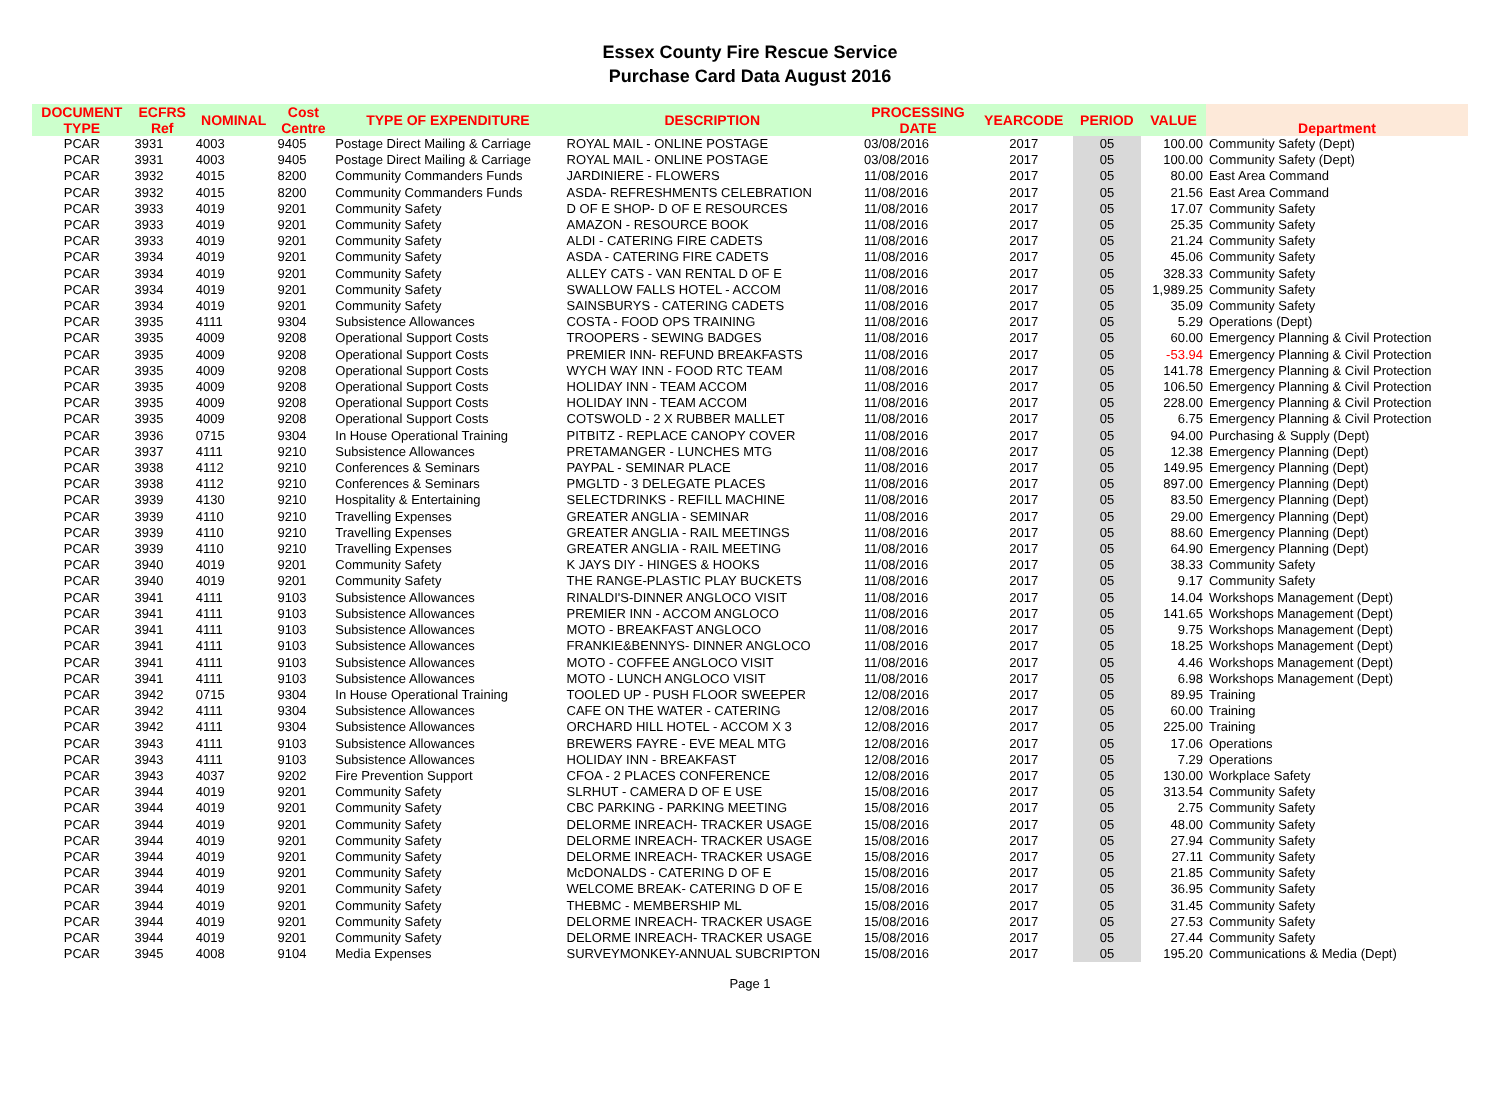Essex County Fire Rescue Service
Purchase Card Data August 2016
| DOCUMENT TYPE | ECFRS Ref | NOMINAL | Cost Centre | TYPE OF EXPENDITURE | DESCRIPTION | PROCESSING DATE | YEARCODE | PERIOD | VALUE | Department |
| --- | --- | --- | --- | --- | --- | --- | --- | --- | --- | --- |
| PCAR | 3931 | 4003 | 9405 | Postage Direct Mailing & Carriage | ROYAL MAIL - ONLINE POSTAGE | 03/08/2016 | 2017 | 05 | 100.00 | Community Safety (Dept) |
| PCAR | 3931 | 4003 | 9405 | Postage Direct Mailing & Carriage | ROYAL MAIL - ONLINE POSTAGE | 03/08/2016 | 2017 | 05 | 100.00 | Community Safety (Dept) |
| PCAR | 3932 | 4015 | 8200 | Community Commanders Funds | JARDINIERE - FLOWERS | 11/08/2016 | 2017 | 05 | 80.00 | East Area Command |
| PCAR | 3932 | 4015 | 8200 | Community Commanders Funds | ASDA- REFRESHMENTS CELEBRATION | 11/08/2016 | 2017 | 05 | 21.56 | East Area Command |
| PCAR | 3933 | 4019 | 9201 | Community Safety | D OF E SHOP- D OF E RESOURCES | 11/08/2016 | 2017 | 05 | 17.07 | Community Safety |
| PCAR | 3933 | 4019 | 9201 | Community Safety | AMAZON - RESOURCE BOOK | 11/08/2016 | 2017 | 05 | 25.35 | Community Safety |
| PCAR | 3933 | 4019 | 9201 | Community Safety | ALDI - CATERING FIRE CADETS | 11/08/2016 | 2017 | 05 | 21.24 | Community Safety |
| PCAR | 3934 | 4019 | 9201 | Community Safety | ASDA - CATERING FIRE CADETS | 11/08/2016 | 2017 | 05 | 45.06 | Community Safety |
| PCAR | 3934 | 4019 | 9201 | Community Safety | ALLEY CATS - VAN RENTAL D OF E | 11/08/2016 | 2017 | 05 | 328.33 | Community Safety |
| PCAR | 3934 | 4019 | 9201 | Community Safety | SWALLOW FALLS HOTEL - ACCOM | 11/08/2016 | 2017 | 05 | 1,989.25 | Community Safety |
| PCAR | 3934 | 4019 | 9201 | Community Safety | SAINSBURYS - CATERING CADETS | 11/08/2016 | 2017 | 05 | 35.09 | Community Safety |
| PCAR | 3935 | 4111 | 9304 | Subsistence Allowances | COSTA - FOOD OPS TRAINING | 11/08/2016 | 2017 | 05 | 5.29 | Operations (Dept) |
| PCAR | 3935 | 4009 | 9208 | Operational Support Costs | TROOPERS - SEWING BADGES | 11/08/2016 | 2017 | 05 | 60.00 | Emergency Planning & Civil Protection |
| PCAR | 3935 | 4009 | 9208 | Operational Support Costs | PREMIER INN- REFUND BREAKFASTS | 11/08/2016 | 2017 | 05 | -53.94 | Emergency Planning & Civil Protection |
| PCAR | 3935 | 4009 | 9208 | Operational Support Costs | WYCH WAY INN - FOOD RTC TEAM | 11/08/2016 | 2017 | 05 | 141.78 | Emergency Planning & Civil Protection |
| PCAR | 3935 | 4009 | 9208 | Operational Support Costs | HOLIDAY INN - TEAM ACCOM | 11/08/2016 | 2017 | 05 | 106.50 | Emergency Planning & Civil Protection |
| PCAR | 3935 | 4009 | 9208 | Operational Support Costs | HOLIDAY INN - TEAM ACCOM | 11/08/2016 | 2017 | 05 | 228.00 | Emergency Planning & Civil Protection |
| PCAR | 3935 | 4009 | 9208 | Operational Support Costs | COTSWOLD - 2 X RUBBER MALLET | 11/08/2016 | 2017 | 05 | 6.75 | Emergency Planning & Civil Protection |
| PCAR | 3936 | 0715 | 9304 | In House Operational Training | PITBITZ - REPLACE CANOPY COVER | 11/08/2016 | 2017 | 05 | 94.00 | Purchasing & Supply (Dept) |
| PCAR | 3937 | 4111 | 9210 | Subsistence Allowances | PRETAMANGER - LUNCHES MTG | 11/08/2016 | 2017 | 05 | 12.38 | Emergency Planning (Dept) |
| PCAR | 3938 | 4112 | 9210 | Conferences & Seminars | PAYPAL - SEMINAR PLACE | 11/08/2016 | 2017 | 05 | 149.95 | Emergency Planning (Dept) |
| PCAR | 3938 | 4112 | 9210 | Conferences & Seminars | PMGLTD - 3 DELEGATE PLACES | 11/08/2016 | 2017 | 05 | 897.00 | Emergency Planning (Dept) |
| PCAR | 3939 | 4130 | 9210 | Hospitality & Entertaining | SELECTDRINKS - REFILL MACHINE | 11/08/2016 | 2017 | 05 | 83.50 | Emergency Planning (Dept) |
| PCAR | 3939 | 4110 | 9210 | Travelling Expenses | GREATER ANGLIA - SEMINAR | 11/08/2016 | 2017 | 05 | 29.00 | Emergency Planning (Dept) |
| PCAR | 3939 | 4110 | 9210 | Travelling Expenses | GREATER ANGLIA - RAIL MEETINGS | 11/08/2016 | 2017 | 05 | 88.60 | Emergency Planning (Dept) |
| PCAR | 3939 | 4110 | 9210 | Travelling Expenses | GREATER ANGLIA - RAIL MEETING | 11/08/2016 | 2017 | 05 | 64.90 | Emergency Planning (Dept) |
| PCAR | 3940 | 4019 | 9201 | Community Safety | K JAYS DIY - HINGES & HOOKS | 11/08/2016 | 2017 | 05 | 38.33 | Community Safety |
| PCAR | 3940 | 4019 | 9201 | Community Safety | THE RANGE-PLASTIC PLAY BUCKETS | 11/08/2016 | 2017 | 05 | 9.17 | Community Safety |
| PCAR | 3941 | 4111 | 9103 | Subsistence Allowances | RINALDI'S-DINNER ANGLOCO VISIT | 11/08/2016 | 2017 | 05 | 14.04 | Workshops Management (Dept) |
| PCAR | 3941 | 4111 | 9103 | Subsistence Allowances | PREMIER INN - ACCOM ANGLOCO | 11/08/2016 | 2017 | 05 | 141.65 | Workshops Management (Dept) |
| PCAR | 3941 | 4111 | 9103 | Subsistence Allowances | MOTO - BREAKFAST ANGLOCO | 11/08/2016 | 2017 | 05 | 9.75 | Workshops Management (Dept) |
| PCAR | 3941 | 4111 | 9103 | Subsistence Allowances | FRANKIE&BENNYS- DINNER ANGLOCO | 11/08/2016 | 2017 | 05 | 18.25 | Workshops Management (Dept) |
| PCAR | 3941 | 4111 | 9103 | Subsistence Allowances | MOTO - COFFEE ANGLOCO VISIT | 11/08/2016 | 2017 | 05 | 4.46 | Workshops Management (Dept) |
| PCAR | 3941 | 4111 | 9103 | Subsistence Allowances | MOTO - LUNCH ANGLOCO VISIT | 11/08/2016 | 2017 | 05 | 6.98 | Workshops Management (Dept) |
| PCAR | 3942 | 0715 | 9304 | In House Operational Training | TOOLED UP - PUSH FLOOR SWEEPER | 12/08/2016 | 2017 | 05 | 89.95 | Training |
| PCAR | 3942 | 4111 | 9304 | Subsistence Allowances | CAFE ON THE WATER - CATERING | 12/08/2016 | 2017 | 05 | 60.00 | Training |
| PCAR | 3942 | 4111 | 9304 | Subsistence Allowances | ORCHARD HILL HOTEL - ACCOM X 3 | 12/08/2016 | 2017 | 05 | 225.00 | Training |
| PCAR | 3943 | 4111 | 9103 | Subsistence Allowances | BREWERS FAYRE - EVE MEAL MTG | 12/08/2016 | 2017 | 05 | 17.06 | Operations |
| PCAR | 3943 | 4111 | 9103 | Subsistence Allowances | HOLIDAY INN - BREAKFAST | 12/08/2016 | 2017 | 05 | 7.29 | Operations |
| PCAR | 3943 | 4037 | 9202 | Fire Prevention Support | CFOA - 2 PLACES CONFERENCE | 12/08/2016 | 2017 | 05 | 130.00 | Workplace Safety |
| PCAR | 3944 | 4019 | 9201 | Community Safety | SLRHUT - CAMERA D OF E USE | 15/08/2016 | 2017 | 05 | 313.54 | Community Safety |
| PCAR | 3944 | 4019 | 9201 | Community Safety | CBC PARKING - PARKING MEETING | 15/08/2016 | 2017 | 05 | 2.75 | Community Safety |
| PCAR | 3944 | 4019 | 9201 | Community Safety | DELORME INREACH- TRACKER USAGE | 15/08/2016 | 2017 | 05 | 48.00 | Community Safety |
| PCAR | 3944 | 4019 | 9201 | Community Safety | DELORME INREACH- TRACKER USAGE | 15/08/2016 | 2017 | 05 | 27.94 | Community Safety |
| PCAR | 3944 | 4019 | 9201 | Community Safety | DELORME INREACH- TRACKER USAGE | 15/08/2016 | 2017 | 05 | 27.11 | Community Safety |
| PCAR | 3944 | 4019 | 9201 | Community Safety | McDONALDS - CATERING D OF E | 15/08/2016 | 2017 | 05 | 21.85 | Community Safety |
| PCAR | 3944 | 4019 | 9201 | Community Safety | WELCOME BREAK- CATERING D OF E | 15/08/2016 | 2017 | 05 | 36.95 | Community Safety |
| PCAR | 3944 | 4019 | 9201 | Community Safety | THEBMC - MEMBERSHIP ML | 15/08/2016 | 2017 | 05 | 31.45 | Community Safety |
| PCAR | 3944 | 4019 | 9201 | Community Safety | DELORME INREACH- TRACKER USAGE | 15/08/2016 | 2017 | 05 | 27.53 | Community Safety |
| PCAR | 3944 | 4019 | 9201 | Community Safety | DELORME INREACH- TRACKER USAGE | 15/08/2016 | 2017 | 05 | 27.44 | Community Safety |
| PCAR | 3945 | 4008 | 9104 | Media Expenses | SURVEYMONKEY-ANNUAL SUBCRIPTON | 15/08/2016 | 2017 | 05 | 195.20 | Communications & Media (Dept) |
Page 1